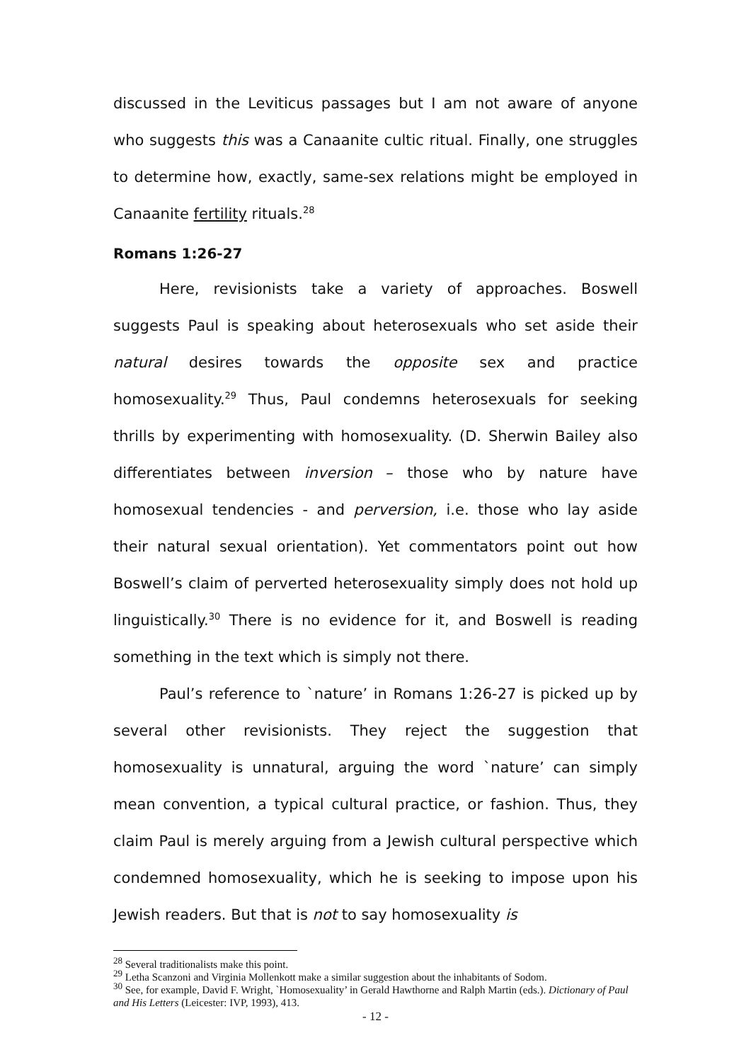discussed in the Leviticus passages but I am not aware of anyone who suggests this was a Canaanite cultic ritual. Finally, one struggles to determine how, exactly, same-sex relations might be employed in Canaanite fertility rituals.<sup>28</sup>
Romans 1:26-27
Here, revisionists take a variety of approaches. Boswell suggests Paul is speaking about heterosexuals who set aside their natural desires towards the opposite sex and practice homosexuality.<sup>29</sup> Thus, Paul condemns heterosexuals for seeking thrills by experimenting with homosexuality. (D. Sherwin Bailey also differentiates between inversion – those who by nature have homosexual tendencies - and perversion, i.e. those who lay aside their natural sexual orientation). Yet commentators point out how Boswell’s claim of perverted heterosexuality simply does not hold up linguistically.<sup>30</sup> There is no evidence for it, and Boswell is reading something in the text which is simply not there.
Paul’s reference to `nature’ in Romans 1:26-27 is picked up by several other revisionists. They reject the suggestion that homosexuality is unnatural, arguing the word `nature’ can simply mean convention, a typical cultural practice, or fashion. Thus, they claim Paul is merely arguing from a Jewish cultural perspective which condemned homosexuality, which he is seeking to impose upon his Jewish readers. But that is not to say homosexuality is
<sup>28</sup> Several traditionalists make this point.
<sup>29</sup> Letha Scanzoni and Virginia Mollenkott make a similar suggestion about the inhabitants of Sodom.
<sup>30</sup> See, for example, David F. Wright, `Homosexuality’ in Gerald Hawthorne and Ralph Martin (eds.). Dictionary of Paul and His Letters (Leicester: IVP, 1993), 413.
- 12 -